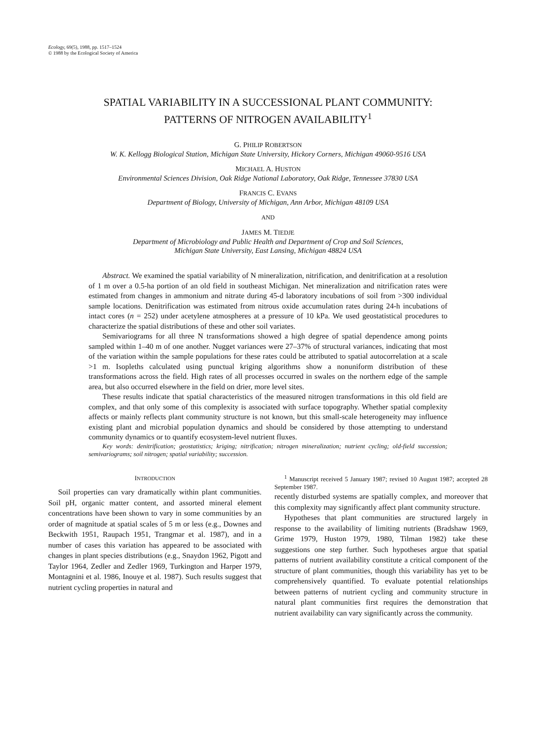Ecology, 69(5), 1988, pp. 1517–1524
© 1988 by the Ecological Society of America
SPATIAL VARIABILITY IN A SUCCESSIONAL PLANT COMMUNITY:
PATTERNS OF NITROGEN AVAILABILITY<sup>1</sup>
G. PHILIP ROBERTSON
W. K. Kellogg Biological Station, Michigan State University, Hickory Corners, Michigan 49060-9516 USA
MICHAEL A. HUSTON
Environmental Sciences Division, Oak Ridge National Laboratory, Oak Ridge, Tennessee 37830 USA
FRANCIS C. EVANS
Department of Biology, University of Michigan, Ann Arbor, Michigan 48109 USA
AND
JAMES M. TIEDJE
Department of Microbiology and Public Health and Department of Crop and Soil Sciences,
Michigan State University, East Lansing, Michigan 48824 USA
Abstract. We examined the spatial variability of N mineralization, nitrification, and denitrification at a resolution of 1 m over a 0.5-ha portion of an old field in southeast Michigan. Net mineralization and nitrification rates were estimated from changes in ammonium and nitrate during 45-d laboratory incubations of soil from >300 individual sample locations. Denitrification was estimated from nitrous oxide accumulation rates during 24-h incubations of intact cores (n = 252) under acetylene atmospheres at a pressure of 10 kPa. We used geostatistical procedures to characterize the spatial distributions of these and other soil variates.
Semivariograms for all three N transformations showed a high degree of spatial dependence among points sampled within 1–40 m of one another. Nugget variances were 27–37% of structural variances, indicating that most of the variation within the sample populations for these rates could be attributed to spatial autocorrelation at a scale >1 m. Isopleths calculated using punctual kriging algorithms show a nonuniform distribution of these transformations across the field. High rates of all processes occurred in swales on the northern edge of the sample area, but also occurred elsewhere in the field on drier, more level sites.
These results indicate that spatial characteristics of the measured nitrogen transformations in this old field are complex, and that only some of this complexity is associated with surface topography. Whether spatial complexity affects or mainly reflects plant community structure is not known, but this small-scale heterogeneity may influence existing plant and microbial population dynamics and should be considered by those attempting to understand community dynamics or to quantify ecosystem-level nutrient fluxes.
Key words: denitrification; geostatistics; kriging; nitrification; nitrogen mineralization; nutrient cycling; old-field succession; semivariograms; soil nitrogen; spatial variability; succession.
INTRODUCTION
Soil properties can vary dramatically within plant communities. Soil pH, organic matter content, and assorted mineral element concentrations have been shown to vary in some communities by an order of magnitude at spatial scales of 5 m or less (e.g., Downes and Beckwith 1951, Raupach 1951, Trangmar et al. 1987), and in a number of cases this variation has appeared to be associated with changes in plant species distributions (e.g., Snaydon 1962, Pigott and Taylor 1964, Zedler and Zedler 1969, Turkington and Harper 1979, Montagnini et al. 1986, Inouye et al. 1987). Such results suggest that nutrient cycling properties in natural and
<sup>1</sup> Manuscript received 5 January 1987; revised 10 August 1987; accepted 28 September 1987.
recently disturbed systems are spatially complex, and moreover that this complexity may significantly affect plant community structure.
Hypotheses that plant communities are structured largely in response to the availability of limiting nutrients (Bradshaw 1969, Grime 1979, Huston 1979, 1980, Tilman 1982) take these suggestions one step further. Such hypotheses argue that spatial patterns of nutrient availability constitute a critical component of the structure of plant communities, though this variability has yet to be comprehensively quantified. To evaluate potential relationships between patterns of nutrient cycling and community structure in natural plant communities first requires the demonstration that nutrient availability can vary significantly across the community.